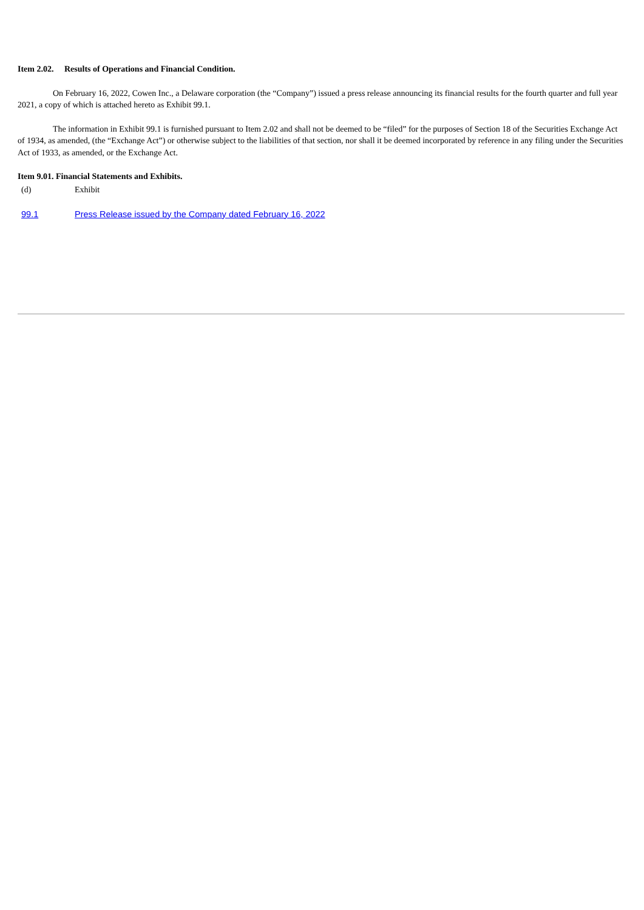Item 2.02. Results of Operations and Financial Condition.
On February 16, 2022, Cowen Inc., a Delaware corporation (the “Company”) issued a press release announcing its financial results for the fourth quarter and full year 2021, a copy of which is attached hereto as Exhibit 99.1.
The information in Exhibit 99.1 is furnished pursuant to Item 2.02 and shall not be deemed to be “filed” for the purposes of Section 18 of the Securities Exchange Act of 1934, as amended, (the “Exchange Act”) or otherwise subject to the liabilities of that section, nor shall it be deemed incorporated by reference in any filing under the Securities Act of 1933, as amended, or the Exchange Act.
Item 9.01. Financial Statements and Exhibits.
(d) Exhibit
99.1 Press Release issued by the Company dated February 16, 2022